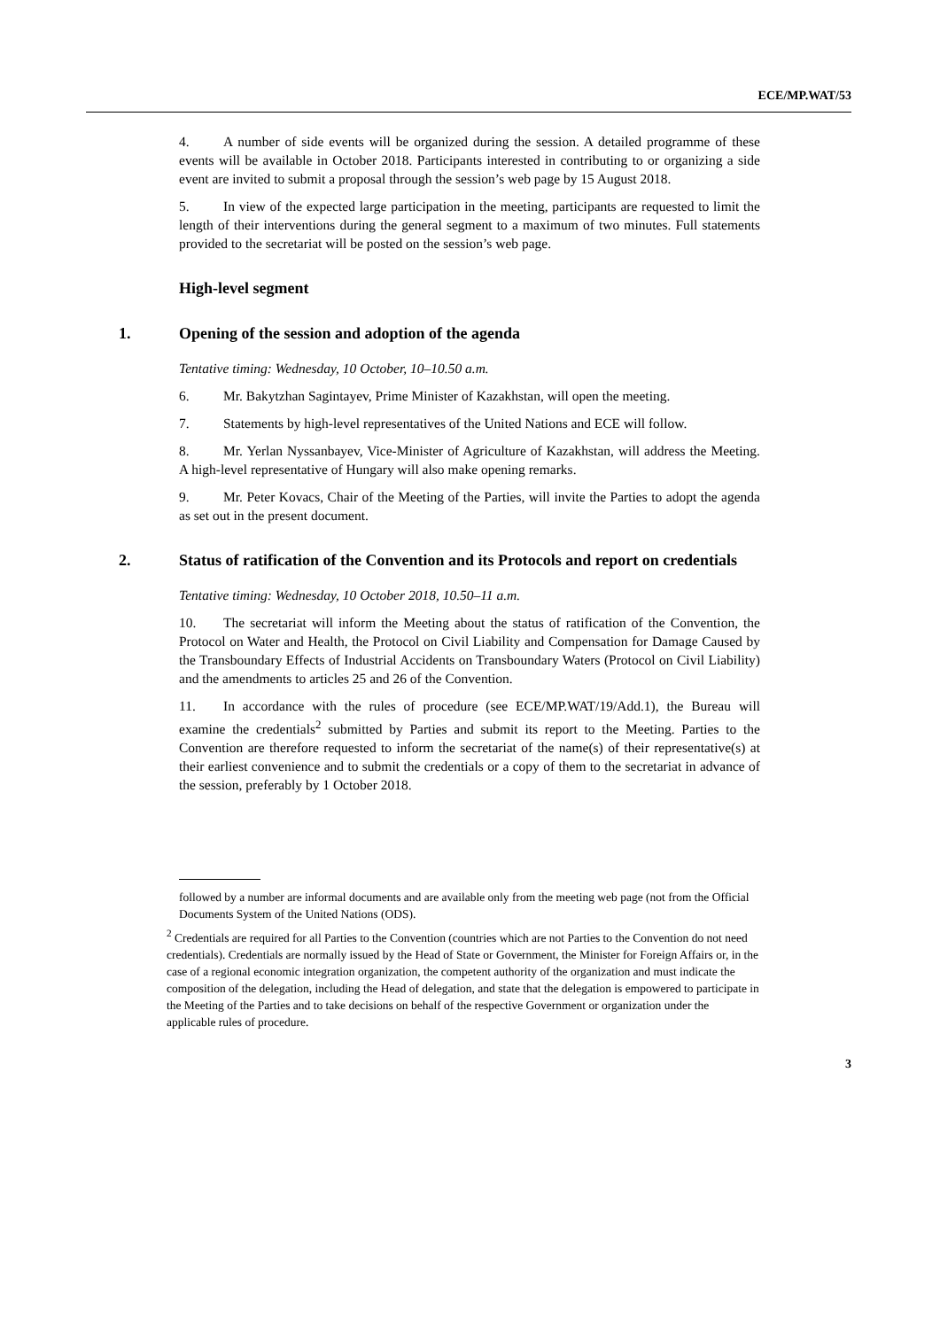ECE/MP.WAT/53
4. A number of side events will be organized during the session. A detailed programme of these events will be available in October 2018. Participants interested in contributing to or organizing a side event are invited to submit a proposal through the session’s web page by 15 August 2018.
5. In view of the expected large participation in the meeting, participants are requested to limit the length of their interventions during the general segment to a maximum of two minutes. Full statements provided to the secretariat will be posted on the session’s web page.
High-level segment
1. Opening of the session and adoption of the agenda
Tentative timing: Wednesday, 10 October, 10–10.50 a.m.
6. Mr. Bakytzhan Sagintayev, Prime Minister of Kazakhstan, will open the meeting.
7. Statements by high-level representatives of the United Nations and ECE will follow.
8. Mr. Yerlan Nyssanbayev, Vice-Minister of Agriculture of Kazakhstan, will address the Meeting. A high-level representative of Hungary will also make opening remarks.
9. Mr. Peter Kovacs, Chair of the Meeting of the Parties, will invite the Parties to adopt the agenda as set out in the present document.
2. Status of ratification of the Convention and its Protocols and report on credentials
Tentative timing: Wednesday, 10 October 2018, 10.50–11 a.m.
10. The secretariat will inform the Meeting about the status of ratification of the Convention, the Protocol on Water and Health, the Protocol on Civil Liability and Compensation for Damage Caused by the Transboundary Effects of Industrial Accidents on Transboundary Waters (Protocol on Civil Liability) and the amendments to articles 25 and 26 of the Convention.
11. In accordance with the rules of procedure (see ECE/MP.WAT/19/Add.1), the Bureau will examine the credentials<sup>2</sup> submitted by Parties and submit its report to the Meeting. Parties to the Convention are therefore requested to inform the secretariat of the name(s) of their representative(s) at their earliest convenience and to submit the credentials or a copy of them to the secretariat in advance of the session, preferably by 1 October 2018.
followed by a number are informal documents and are available only from the meeting web page (not from the Official Documents System of the United Nations (ODS).
<sup>2</sup> Credentials are required for all Parties to the Convention (countries which are not Parties to the Convention do not need credentials). Credentials are normally issued by the Head of State or Government, the Minister for Foreign Affairs or, in the case of a regional economic integration organization, the competent authority of the organization and must indicate the composition of the delegation, including the Head of delegation, and state that the delegation is empowered to participate in the Meeting of the Parties and to take decisions on behalf of the respective Government or organization under the applicable rules of procedure.
3